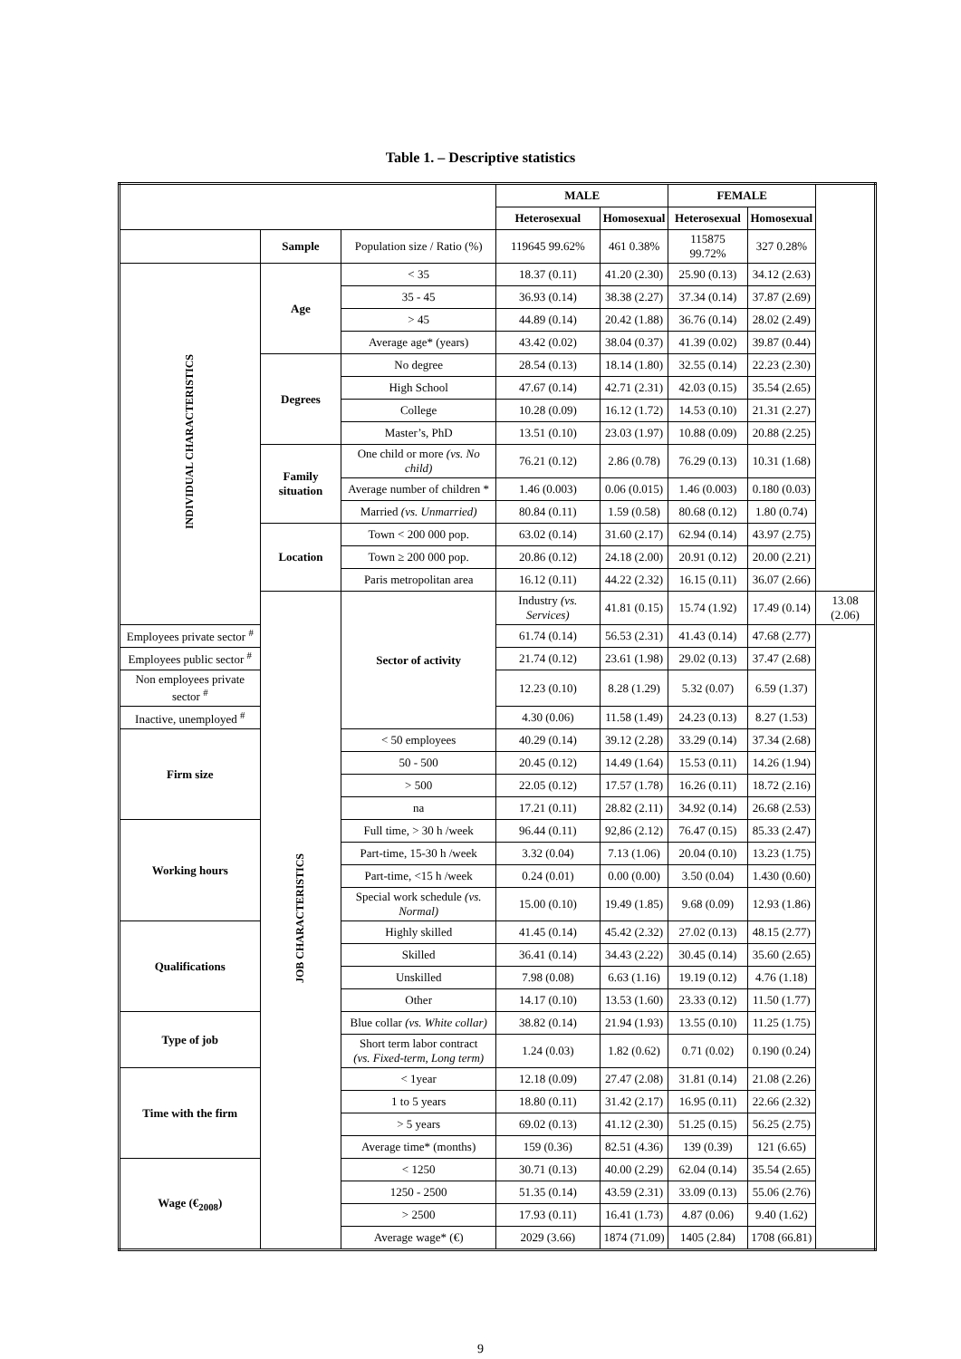Table 1. – Descriptive statistics
| | | | MALE | | FEMALE | | |
| --- | --- | --- | --- | --- | --- | --- | --- |
| | | | Heterosexual | Homosexual | Heterosexual | Homosexual | |
| | Sample | Population size / Ratio (%) | 119645 99.62% | 461 0.38% | 115875 99.72% | 327 0.28% | |
| INDIVIDUAL CHARACTERISTICS | Age | < 35 | 18.37 (0.11) | 41.20 (2.30) | 25.90 (0.13) | 34.12 (2.63) | |
| | | 35 - 45 | 36.93 (0.14) | 38.38 (2.27) | 37.34 (0.14) | 37.87 (2.69) | |
| | | > 45 | 44.89 (0.14) | 20.42 (1.88) | 36.76 (0.14) | 28.02 (2.49) | |
| | | Average age* (years) | 43.42 (0.02) | 38.04 (0.37) | 41.39 (0.02) | 39.87 (0.44) | |
| | Degrees | No degree | 28.54 (0.13) | 18.14 (1.80) | 32.55 (0.14) | 22.23 (2.30) | |
| | | High School | 47.67 (0.14) | 42.71 (2.31) | 42.03 (0.15) | 35.54 (2.65) | |
| | | College | 10.28 (0.09) | 16.12 (1.72) | 14.53 (0.10) | 21.31 (2.27) | |
| | | Master’s, PhD | 13.51 (0.10) | 23.03 (1.97) | 10.88 (0.09) | 20.88 (2.25) | |
| | Family situation | One child or more (vs. No child) | 76.21 (0.12) | 2.86 (0.78) | 76.29 (0.13) | 10.31 (1.68) | |
| | | Average number of children * | 1.46 (0.003) | 0.06 (0.015) | 1.46 (0.003) | 0.180 (0.03) | |
| | | Married (vs. Unmarried) | 80.84 (0.11) | 1.59 (0.58) | 80.68 (0.12) | 1.80 (0.74) | |
| | Location | Town < 200 000 pop. | 63.02 (0.14) | 31.60 (2.17) | 62.94 (0.14) | 43.97 (2.75) | |
| | | Town ≥ 200 000 pop. | 20.86 (0.12) | 24.18 (2.00) | 20.91 (0.12) | 20.00 (2.21) | |
| | | Paris metropolitan area | 16.12 (0.11) | 44.22 (2.32) | 16.15 (0.11) | 36.07 (2.66) | |
| | JOB CHARACTERISTICS | Sector of activity | Industry (vs. Services) | 41.81 (0.15) | 15.74 (1.92) | 17.49 (0.14) | 13.08 (2.06) |
| Employees private sector <sup>#</sup> | | | 61.74 (0.14) | 56.53 (2.31) | 41.43 (0.14) | 47.68 (2.77) | |
| Employees public sector <sup>#</sup> | | | 21.74 (0.12) | 23.61 (1.98) | 29.02 (0.13) | 37.47 (2.68) | |
| Non employees private sector <sup>#</sup> | | | 12.23 (0.10) | 8.28 (1.29) | 5.32 (0.07) | 6.59 (1.37) | |
| Inactive, unemployed <sup>#</sup> | | | 4.30 (0.06) | 11.58 (1.49) | 24.23 (0.13) | 8.27 (1.53) | |
| Firm size | | < 50 employees | 40.29 (0.14) | 39.12 (2.28) | 33.29 (0.14) | 37.34 (2.68) | |
| | | 50 - 500 | 20.45 (0.12) | 14.49 (1.64) | 15.53 (0.11) | 14.26 (1.94) | |
| | | > 500 | 22.05 (0.12) | 17.57 (1.78) | 16.26 (0.11) | 18.72 (2.16) | |
| | | na | 17.21 (0.11) | 28.82 (2.11) | 34.92 (0.14) | 26.68 (2.53) | |
| Working hours | | Full time, > 30 h /week | 96.44 (0.11) | 92,86 (2.12) | 76.47 (0.15) | 85.33 (2.47) | |
| | | Part-time, 15-30 h /week | 3.32 (0.04) | 7.13 (1.06) | 20.04 (0.10) | 13.23 (1.75) | |
| | | Part-time, <15 h /week | 0.24 (0.01) | 0.00 (0.00) | 3.50 (0.04) | 1.430 (0.60) | |
| | | Special work schedule (vs. Normal) | 15.00 (0.10) | 19.49 (1.85) | 9.68 (0.09) | 12.93 (1.86) | |
| Qualifications | | Highly skilled | 41.45 (0.14) | 45.42 (2.32) | 27.02 (0.13) | 48.15 (2.77) | |
| | | Skilled | 36.41 (0.14) | 34.43 (2.22) | 30.45 (0.14) | 35.60 (2.65) | |
| | | Unskilled | 7.98 (0.08) | 6.63 (1.16) | 19.19 (0.12) | 4.76 (1.18) | |
| | | Other | 14.17 (0.10) | 13.53 (1.60) | 23.33 (0.12) | 11.50 (1.77) | |
| Type of job | | Blue collar (vs. White collar) | 38.82 (0.14) | 21.94 (1.93) | 13.55 (0.10) | 11.25 (1.75) | |
| | | Short term labor contract (vs. Fixed-term, Long term) | 1.24 (0.03) | 1.82 (0.62) | 0.71 (0.02) | 0.190 (0.24) | |
| Time with the firm | | < 1year | 12.18 (0.09) | 27.47 (2.08) | 31.81 (0.14) | 21.08 (2.26) | |
| | | 1 to 5 years | 18.80 (0.11) | 31.42 (2.17) | 16.95 (0.11) | 22.66 (2.32) | |
| | | > 5 years | 69.02 (0.13) | 41.12 (2.30) | 51.25 (0.15) | 56.25 (2.75) | |
| | | Average time* (months) | 159 (0.36) | 82.51 (4.36) | 139 (0.39) | 121 (6.65) | |
| Wage (€<sub>2008</sub>) | | < 1250 | 30.71 (0.13) | 40.00 (2.29) | 62.04 (0.14) | 35.54 (2.65) | |
| | | 1250 - 2500 | 51.35 (0.14) | 43.59 (2.31) | 33.09 (0.13) | 55.06 (2.76) | |
| | | > 2500 | 17.93 (0.11) | 16.41 (1.73) | 4.87 (0.06) | 9.40 (1.62) | |
| | | Average wage* (€) | 2029 (3.66) | 1874 (71.09) | 1405 (2.84) | 1708 (66.81) | |
9